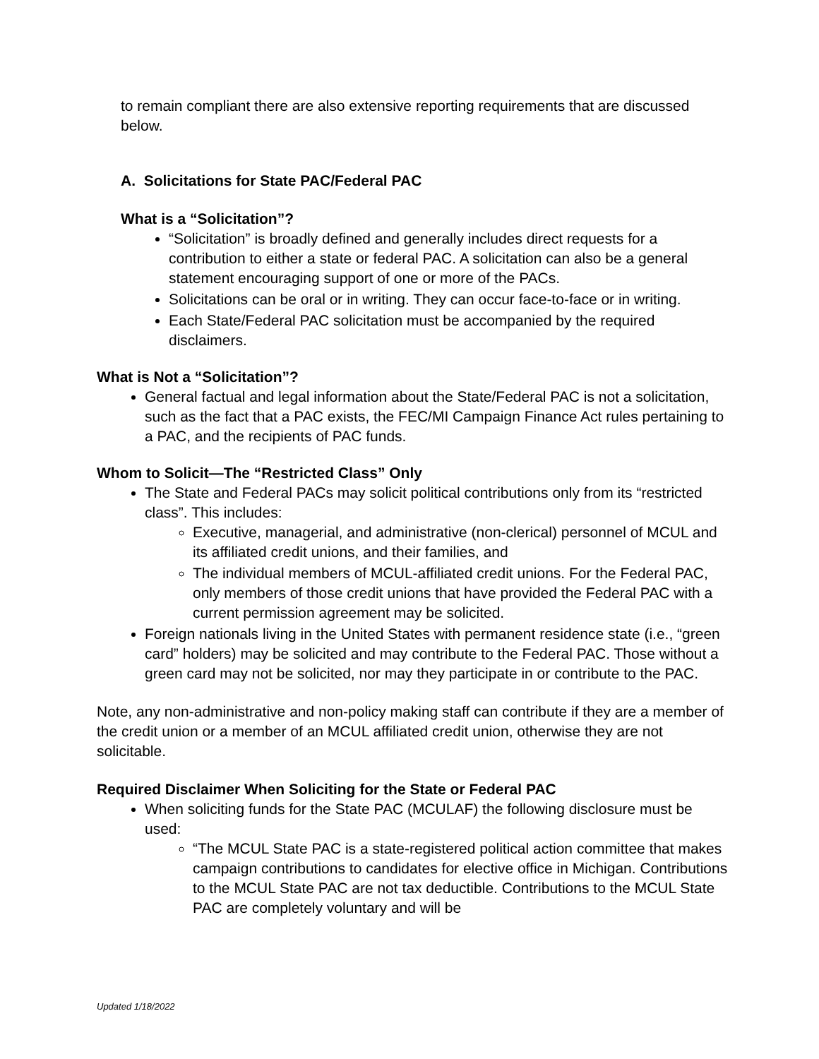to remain compliant there are also extensive reporting requirements that are discussed below.
A. Solicitations for State PAC/Federal PAC
What is a “Solicitation”?
“Solicitation” is broadly defined and generally includes direct requests for a contribution to either a state or federal PAC. A solicitation can also be a general statement encouraging support of one or more of the PACs.
Solicitations can be oral or in writing. They can occur face-to-face or in writing.
Each State/Federal PAC solicitation must be accompanied by the required disclaimers.
What is Not a “Solicitation”?
General factual and legal information about the State/Federal PAC is not a solicitation, such as the fact that a PAC exists, the FEC/MI Campaign Finance Act rules pertaining to a PAC, and the recipients of PAC funds.
Whom to Solicit—The “Restricted Class” Only
The State and Federal PACs may solicit political contributions only from its “restricted class”. This includes:
Executive, managerial, and administrative (non-clerical) personnel of MCUL and its affiliated credit unions, and their families, and
The individual members of MCUL-affiliated credit unions. For the Federal PAC, only members of those credit unions that have provided the Federal PAC with a current permission agreement may be solicited.
Foreign nationals living in the United States with permanent residence state (i.e., “green card” holders) may be solicited and may contribute to the Federal PAC. Those without a green card may not be solicited, nor may they participate in or contribute to the PAC.
Note, any non-administrative and non-policy making staff can contribute if they are a member of the credit union or a member of an MCUL affiliated credit union, otherwise they are not solicitable.
Required Disclaimer When Soliciting for the State or Federal PAC
When soliciting funds for the State PAC (MCULAF) the following disclosure must be used:
“The MCUL State PAC is a state-registered political action committee that makes campaign contributions to candidates for elective office in Michigan. Contributions to the MCUL State PAC are not tax deductible. Contributions to the MCUL State PAC are completely voluntary and will be
Updated 1/18/2022